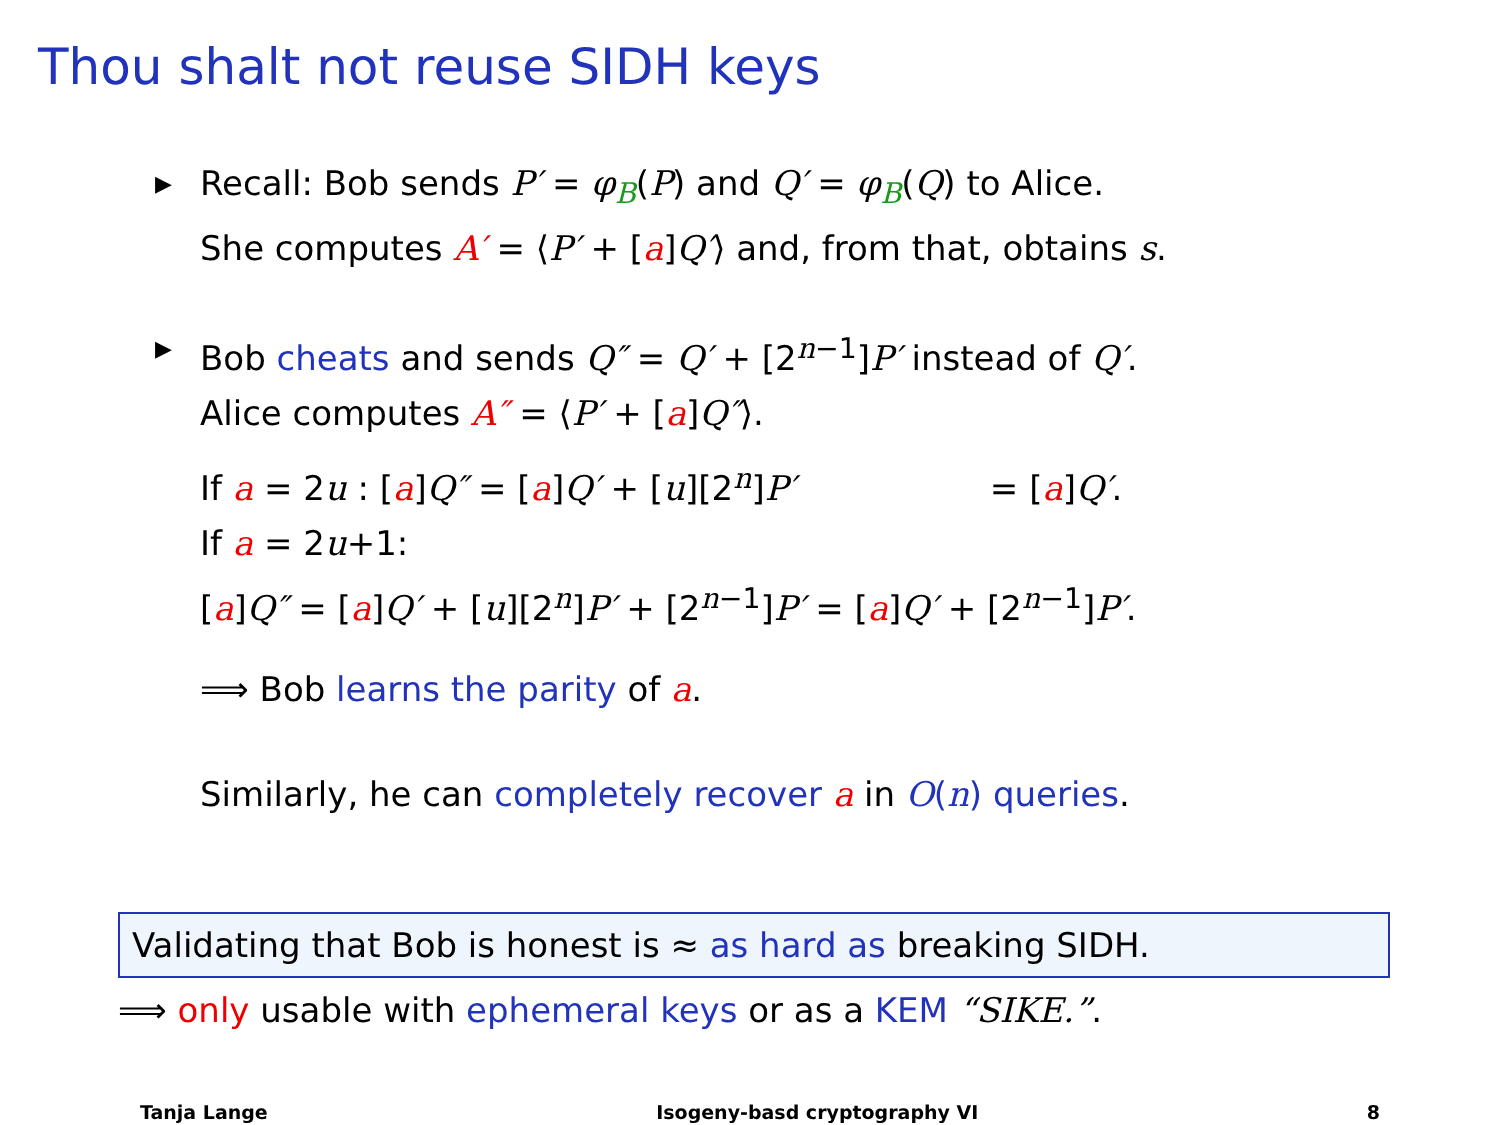Thou shalt not reuse SIDH keys
▶
Recall: Bob sends P′ = φ<sub>B</sub>(P) and Q′ = φ<sub>B</sub>(Q) to Alice.
She computes A′ = ⟨P′ + [a]Q′⟩ and, from that, obtains s.
▶
Bob cheats and sends Q″ = Q′ + [2<sup>n−1</sup>]P′ instead of Q′.
Alice computes A″ = ⟨P′ + [a]Q″⟩.
If a = 2u : [a]Q″ = [a]Q′ + [u][2<sup>n</sup>]P′ = [a]Q′.
If a = 2u+1:
[a]Q″ = [a]Q′ + [u][2<sup>n</sup>]P′ + [2<sup>n−1</sup>]P′ = [a]Q′ + [2<sup>n−1</sup>]P′.
⟹ Bob learns the parity of a.
Similarly, he can completely recover a in O(n) queries.
Validating that Bob is honest is ≈ as hard as breaking SIDH.
⟹ only usable with ephemeral keys or as a KEM “SIKE.”.
Tanja Lange Isogeny-basd cryptography VI 8